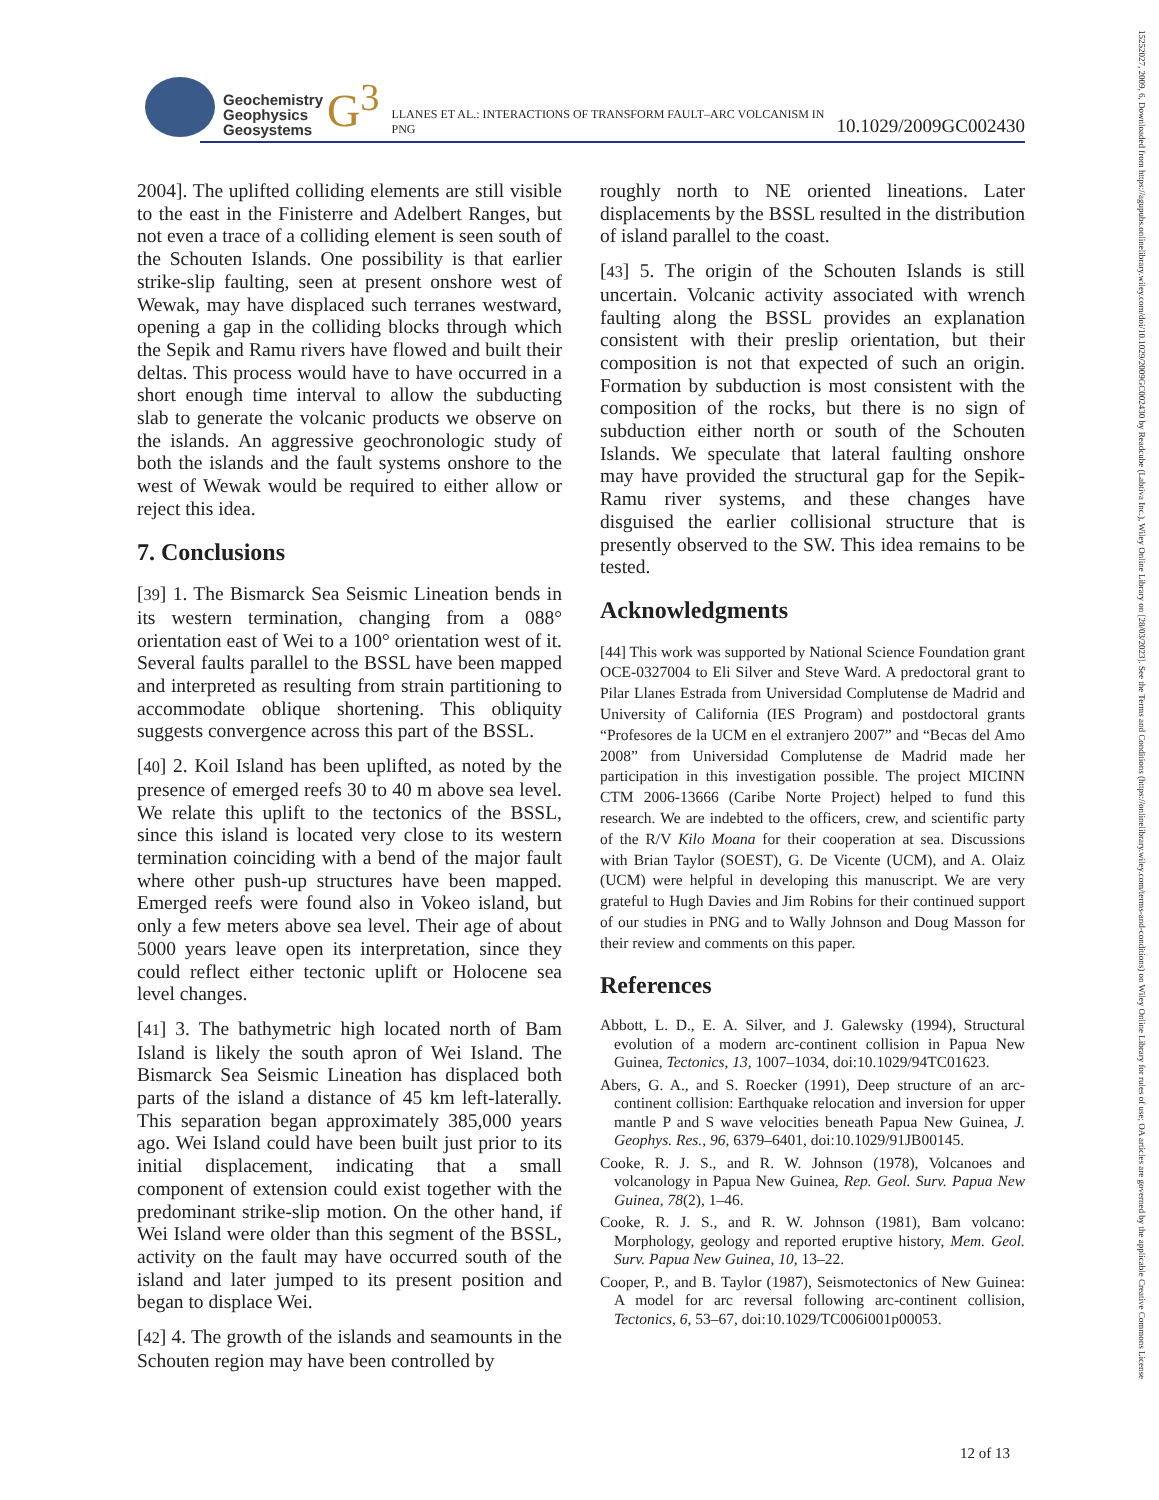Geochemistry
Geophysics
Geosystems
G<sup>3</sup>
LLANES ET AL.: INTERACTIONS OF TRANSFORM FAULT–ARC VOLCANISM IN PNG
10.1029/2009GC002430
2004]. The uplifted colliding elements are still visible to the east in the Finisterre and Adelbert Ranges, but not even a trace of a colliding element is seen south of the Schouten Islands. One possibility is that earlier strike-slip faulting, seen at present onshore west of Wewak, may have displaced such terranes westward, opening a gap in the colliding blocks through which the Sepik and Ramu rivers have flowed and built their deltas. This process would have to have occurred in a short enough time interval to allow the subducting slab to generate the volcanic products we observe on the islands. An aggressive geochronologic study of both the islands and the fault systems onshore to the west of Wewak would be required to either allow or reject this idea.
7. Conclusions
[39] 1. The Bismarck Sea Seismic Lineation bends in its western termination, changing from a 088° orientation east of Wei to a 100° orientation west of it. Several faults parallel to the BSSL have been mapped and interpreted as resulting from strain partitioning to accommodate oblique shortening. This obliquity suggests convergence across this part of the BSSL.
[40] 2. Koil Island has been uplifted, as noted by the presence of emerged reefs 30 to 40 m above sea level. We relate this uplift to the tectonics of the BSSL, since this island is located very close to its western termination coinciding with a bend of the major fault where other push-up structures have been mapped. Emerged reefs were found also in Vokeo island, but only a few meters above sea level. Their age of about 5000 years leave open its interpretation, since they could reflect either tectonic uplift or Holocene sea level changes.
[41] 3. The bathymetric high located north of Bam Island is likely the south apron of Wei Island. The Bismarck Sea Seismic Lineation has displaced both parts of the island a distance of 45 km left-laterally. This separation began approximately 385,000 years ago. Wei Island could have been built just prior to its initial displacement, indicating that a small component of extension could exist together with the predominant strike-slip motion. On the other hand, if Wei Island were older than this segment of the BSSL, activity on the fault may have occurred south of the island and later jumped to its present position and began to displace Wei.
[42] 4. The growth of the islands and seamounts in the Schouten region may have been controlled by
roughly north to NE oriented lineations. Later displacements by the BSSL resulted in the distribution of island parallel to the coast.
[43] 5. The origin of the Schouten Islands is still uncertain. Volcanic activity associated with wrench faulting along the BSSL provides an explanation consistent with their preslip orientation, but their composition is not that expected of such an origin. Formation by subduction is most consistent with the composition of the rocks, but there is no sign of subduction either north or south of the Schouten Islands. We speculate that lateral faulting onshore may have provided the structural gap for the Sepik-Ramu river systems, and these changes have disguised the earlier collisional structure that is presently observed to the SW. This idea remains to be tested.
Acknowledgments
[44] This work was supported by National Science Foundation grant OCE-0327004 to Eli Silver and Steve Ward. A predoctoral grant to Pilar Llanes Estrada from Universidad Complutense de Madrid and University of California (IES Program) and postdoctoral grants “Profesores de la UCM en el extranjero 2007” and “Becas del Amo 2008” from Universidad Complutense de Madrid made her participation in this investigation possible. The project MICINN CTM 2006-13666 (Caribe Norte Project) helped to fund this research. We are indebted to the officers, crew, and scientific party of the R/V Kilo Moana for their cooperation at sea. Discussions with Brian Taylor (SOEST), G. De Vicente (UCM), and A. Olaiz (UCM) were helpful in developing this manuscript. We are very grateful to Hugh Davies and Jim Robins for their continued support of our studies in PNG and to Wally Johnson and Doug Masson for their review and comments on this paper.
References
Abbott, L. D., E. A. Silver, and J. Galewsky (1994), Structural evolution of a modern arc-continent collision in Papua New Guinea, Tectonics, 13, 1007–1034, doi:10.1029/94TC01623.
Abers, G. A., and S. Roecker (1991), Deep structure of an arc-continent collision: Earthquake relocation and inversion for upper mantle P and S wave velocities beneath Papua New Guinea, J. Geophys. Res., 96, 6379–6401, doi:10.1029/91JB00145.
Cooke, R. J. S., and R. W. Johnson (1978), Volcanoes and volcanology in Papua New Guinea, Rep. Geol. Surv. Papua New Guinea, 78(2), 1–46.
Cooke, R. J. S., and R. W. Johnson (1981), Bam volcano: Morphology, geology and reported eruptive history, Mem. Geol. Surv. Papua New Guinea, 10, 13–22.
Cooper, P., and B. Taylor (1987), Seismotectonics of New Guinea: A model for arc reversal following arc-continent collision, Tectonics, 6, 53–67, doi:10.1029/TC006i001p00053.
12 of 13
15252027, 2009, 6, Downloaded from https://agupubs.onlinelibrary.wiley.com/doi/10.1029/2009GC002430 by Readcube (Labtiva Inc.), Wiley Online Library on [28/03/2023]. See the Terms and Conditions (https://onlinelibrary.wiley.com/terms-and-conditions) on Wiley Online Library for rules of use; OA articles are governed by the applicable Creative Commons License